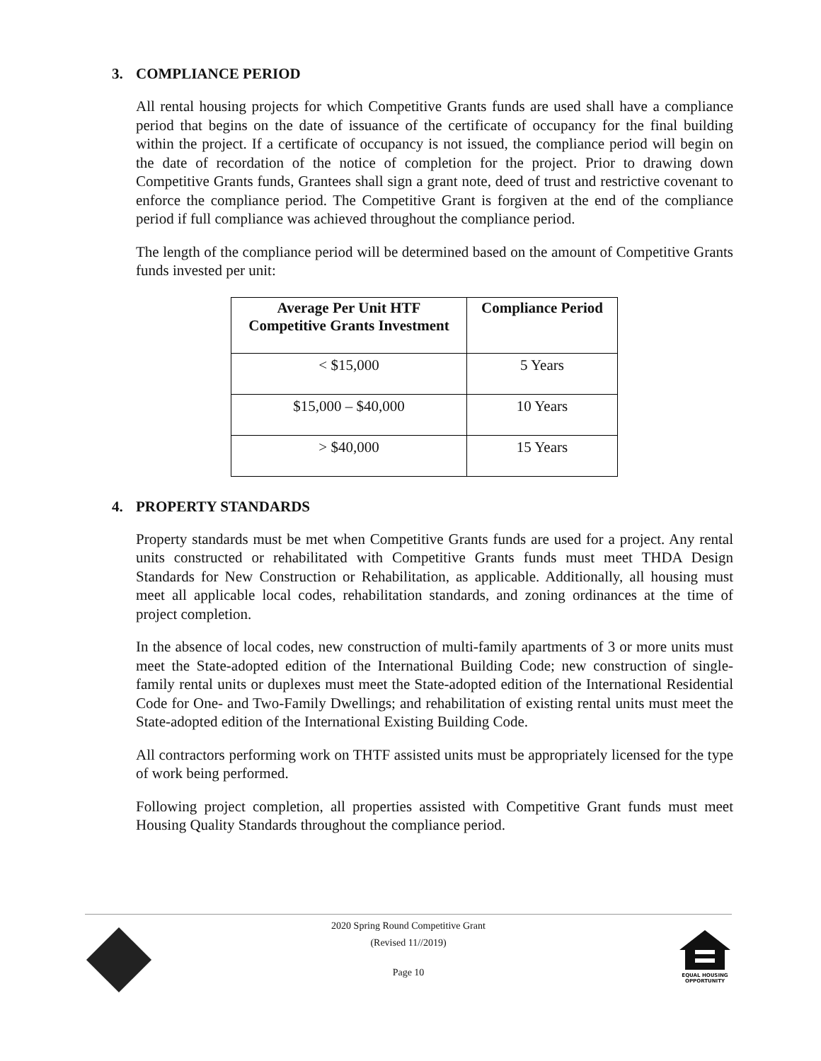3. COMPLIANCE PERIOD
All rental housing projects for which Competitive Grants funds are used shall have a compliance period that begins on the date of issuance of the certificate of occupancy for the final building within the project. If a certificate of occupancy is not issued, the compliance period will begin on the date of recordation of the notice of completion for the project. Prior to drawing down Competitive Grants funds, Grantees shall sign a grant note, deed of trust and restrictive covenant to enforce the compliance period. The Competitive Grant is forgiven at the end of the compliance period if full compliance was achieved throughout the compliance period.
The length of the compliance period will be determined based on the amount of Competitive Grants funds invested per unit:
| Average Per Unit HTF Competitive Grants Investment | Compliance Period |
| --- | --- |
| < $15,000 | 5 Years |
| $15,000 – $40,000 | 10 Years |
| > $40,000 | 15 Years |
4. PROPERTY STANDARDS
Property standards must be met when Competitive Grants funds are used for a project. Any rental units constructed or rehabilitated with Competitive Grants funds must meet THDA Design Standards for New Construction or Rehabilitation, as applicable. Additionally, all housing must meet all applicable local codes, rehabilitation standards, and zoning ordinances at the time of project completion.
In the absence of local codes, new construction of multi-family apartments of 3 or more units must meet the State-adopted edition of the International Building Code; new construction of single-family rental units or duplexes must meet the State-adopted edition of the International Residential Code for One- and Two-Family Dwellings; and rehabilitation of existing rental units must meet the State-adopted edition of the International Existing Building Code.
All contractors performing work on THTF assisted units must be appropriately licensed for the type of work being performed.
Following project completion, all properties assisted with Competitive Grant funds must meet Housing Quality Standards throughout the compliance period.
2020 Spring Round Competitive Grant
(Revised 11//2019)
Page 10
EQUAL HOUSING OPPORTUNITY